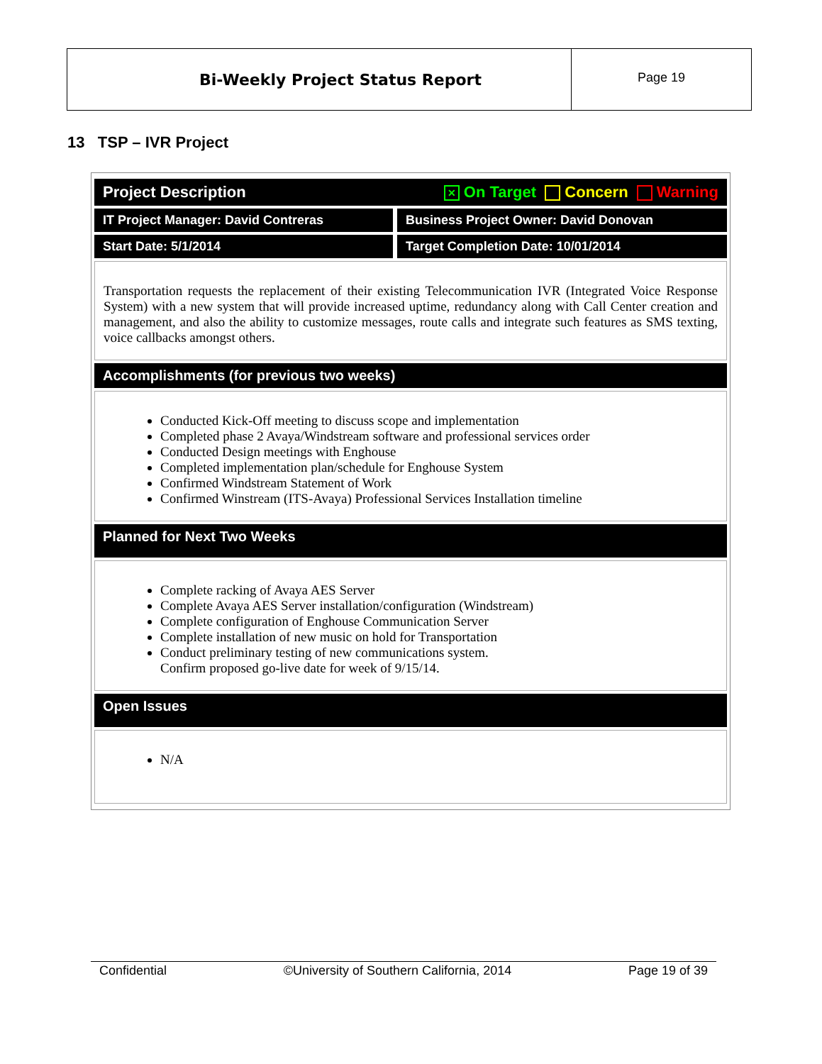Bi-Weekly Project Status Report
Page 19
13 TSP – IVR Project
| Project Description ✕ On Target Concern Warning | |
| IT Project Manager: David Contreras | Business Project Owner: David Donovan |
| Start Date: 5/1/2014 | Target Completion Date: 10/01/2014 |
| Transportation requests the replacement of their existing Telecommunication IVR (Integrated Voice Response System) with a new system that will provide increased uptime, redundancy along with Call Center creation and management, and also the ability to customize messages, route calls and integrate such features as SMS texting, voice callbacks amongst others. | |
| Accomplishments (for previous two weeks) | |
| Conducted Kick-Off meeting to discuss scope and implementation Completed phase 2 Avaya/Windstream software and professional services order Conducted Design meetings with Enghouse Completed implementation plan/schedule for Enghouse System Confirmed Windstream Statement of Work Confirmed Winstream (ITS-Avaya) Professional Services Installation timeline | |
| Planned for Next Two Weeks | |
| Complete racking of Avaya AES Server Complete Avaya AES Server installation/configuration (Windstream) Complete configuration of Enghouse Communication Server Complete installation of new music on hold for Transportation Conduct preliminary testing of new communications system. Confirm proposed go-live date for week of 9/15/14. | |
| Open Issues | |
| N/A | |
Confidential ©University of Southern California, 2014 Page 19 of 39